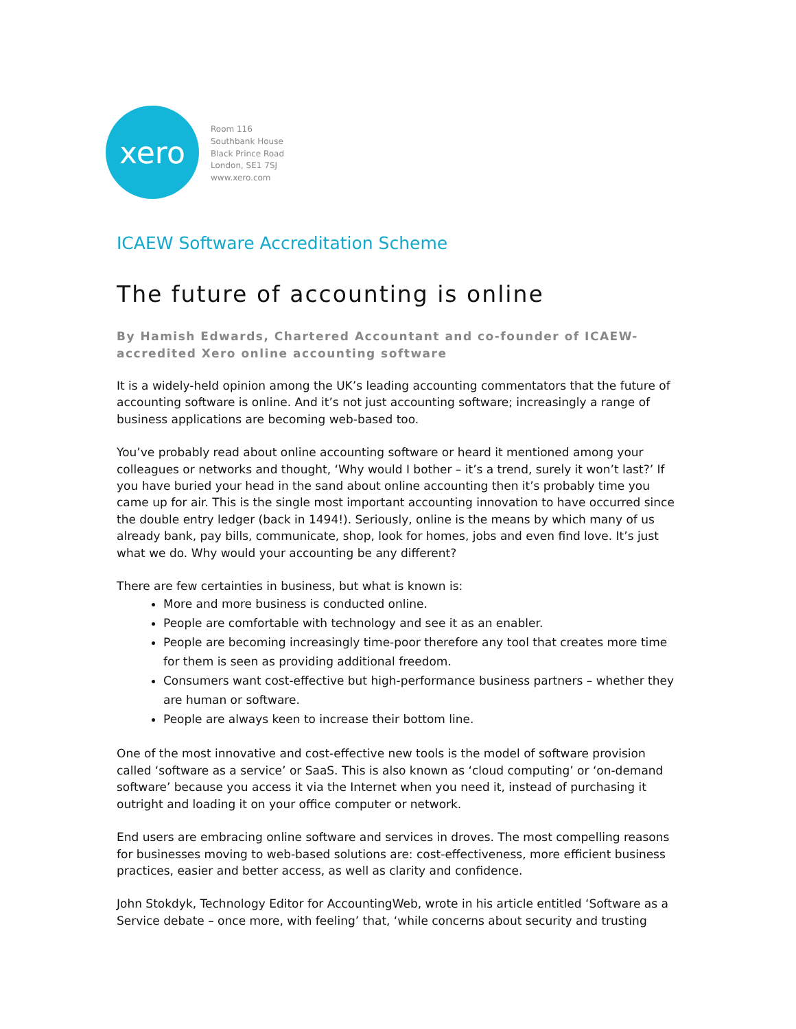xero
Room 116
Southbank House
Black Prince Road
London, SE1 7SJ
www.xero.com
ICAEW Software Accreditation Scheme
The future of accounting is online
By Hamish Edwards, Chartered Accountant and co-founder of ICAEW-accredited Xero online accounting software
It is a widely-held opinion among the UK’s leading accounting commentators that the future of accounting software is online. And it’s not just accounting software; increasingly a range of business applications are becoming web-based too.
You’ve probably read about online accounting software or heard it mentioned among your colleagues or networks and thought, ‘Why would I bother – it’s a trend, surely it won’t last?’ If you have buried your head in the sand about online accounting then it’s probably time you came up for air. This is the single most important accounting innovation to have occurred since the double entry ledger (back in 1494!). Seriously, online is the means by which many of us already bank, pay bills, communicate, shop, look for homes, jobs and even find love. It’s just what we do. Why would your accounting be any different?
There are few certainties in business, but what is known is:
More and more business is conducted online.
People are comfortable with technology and see it as an enabler.
People are becoming increasingly time-poor therefore any tool that creates more time for them is seen as providing additional freedom.
Consumers want cost-effective but high-performance business partners – whether they are human or software.
People are always keen to increase their bottom line.
One of the most innovative and cost-effective new tools is the model of software provision called ‘software as a service’ or SaaS. This is also known as ‘cloud computing’ or ‘on-demand software’ because you access it via the Internet when you need it, instead of purchasing it outright and loading it on your office computer or network.
End users are embracing online software and services in droves. The most compelling reasons for businesses moving to web-based solutions are: cost-effectiveness, more efficient business practices, easier and better access, as well as clarity and confidence.
John Stokdyk, Technology Editor for AccountingWeb, wrote in his article entitled ‘Software as a Service debate – once more, with feeling’ that, ‘while concerns about security and trusting